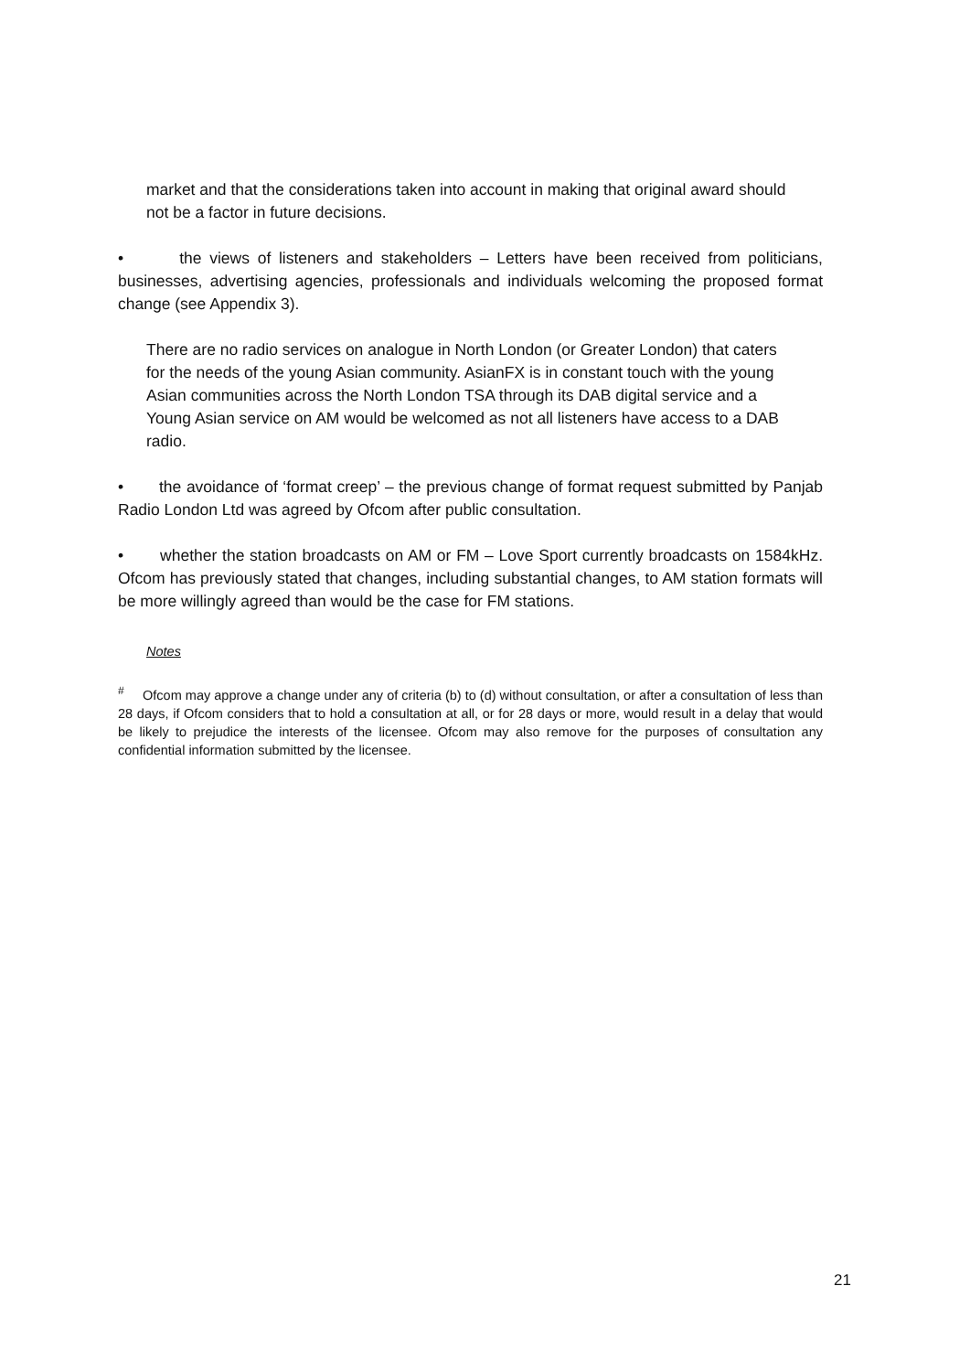market and that the considerations taken into account in making that original award should not be a factor in future decisions.
• the views of listeners and stakeholders – Letters have been received from politicians, businesses, advertising agencies, professionals and individuals welcoming the proposed format change (see Appendix 3).
There are no radio services on analogue in North London (or Greater London) that caters for the needs of the young Asian community. AsianFX is in constant touch with the young Asian communities across the North London TSA through its DAB digital service and a Young Asian service on AM would be welcomed as not all listeners have access to a DAB radio.
• the avoidance of ‘format creep’ – the previous change of format request submitted by Panjab Radio London Ltd was agreed by Ofcom after public consultation.
• whether the station broadcasts on AM or FM – Love Sport currently broadcasts on 1584kHz. Ofcom has previously stated that changes, including substantial changes, to AM station formats will be more willingly agreed than would be the case for FM stations.
Notes
<sup>#</sup> Ofcom may approve a change under any of criteria (b) to (d) without consultation, or after a consultation of less than 28 days, if Ofcom considers that to hold a consultation at all, or for 28 days or more, would result in a delay that would be likely to prejudice the interests of the licensee. Ofcom may also remove for the purposes of consultation any confidential information submitted by the licensee.
21